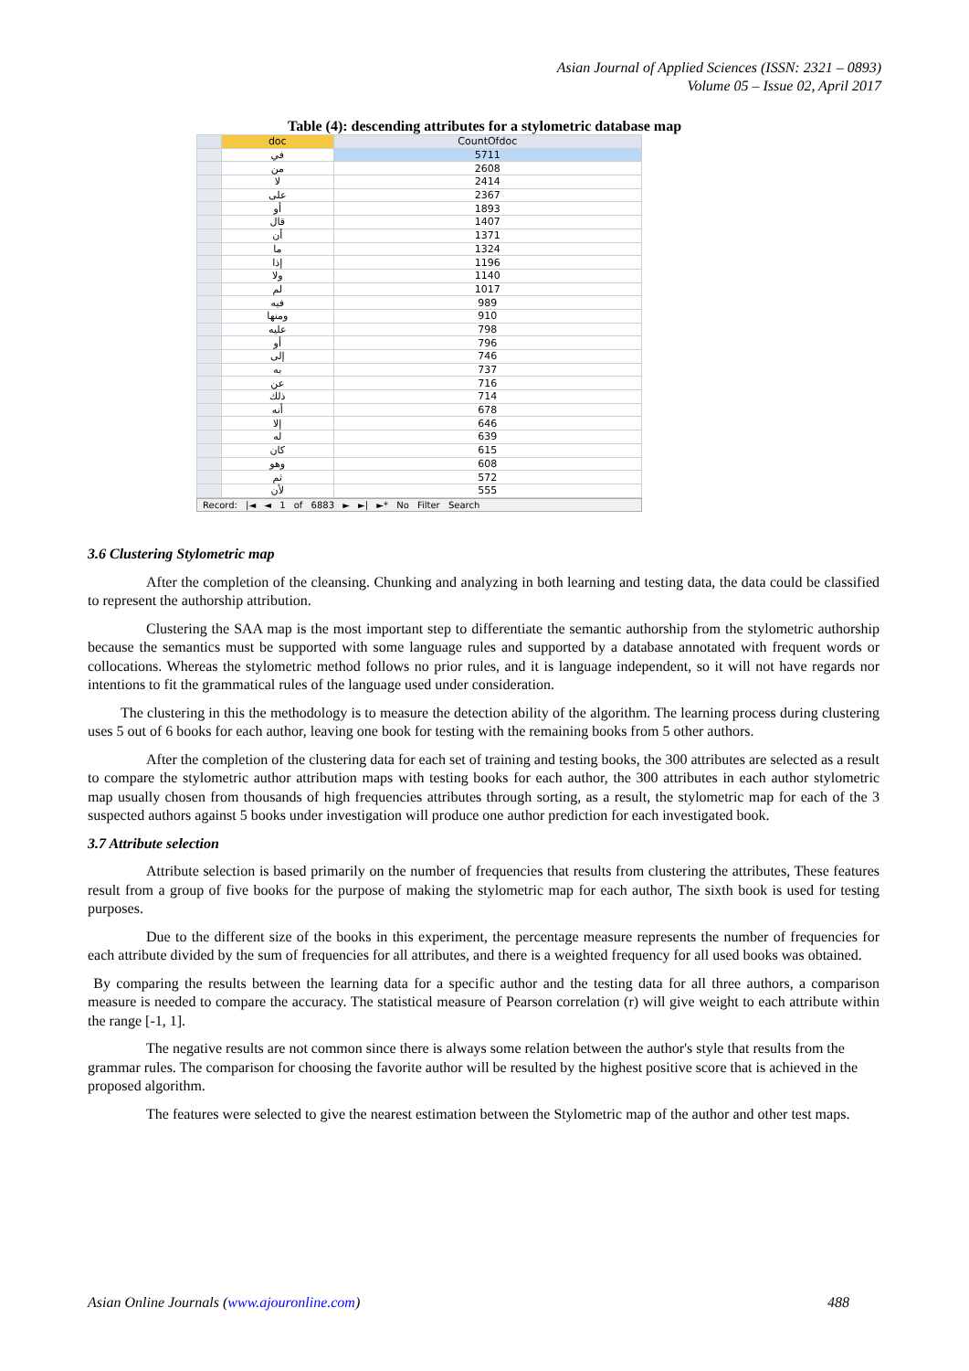Asian Journal of Applied Sciences (ISSN: 2321 – 0893)
Volume 05 – Issue 02, April 2017
Table (4): descending attributes for a stylometric database map
| | doc | CountOfdoc |
| --- | --- | --- |
| | في | 5711 |
| | من | 2608 |
| | لا | 2414 |
| | على | 2367 |
| | أو | 1893 |
| | قال | 1407 |
| | أن | 1371 |
| | ما | 1324 |
| | إذا | 1196 |
| | ولا | 1140 |
| | لم | 1017 |
| | فيه | 989 |
| | ومنها | 910 |
| | عليه | 798 |
| | أو | 796 |
| | إلى | 746 |
| | به | 737 |
| | عن | 716 |
| | ذلك | 714 |
| | أنه | 678 |
| | إلا | 646 |
| | له | 639 |
| | كان | 615 |
| | وهو | 608 |
| | ثم | 572 |
| | لأن | 555 |
Record: |◄ ◄ 1 of 6883 ► ►| ►* No Filter Search
3.6 Clustering Stylometric map
After the completion of the cleansing. Chunking and analyzing in both learning and testing data, the data could be classified to represent the authorship attribution.
Clustering the SAA map is the most important step to differentiate the semantic authorship from the stylometric authorship because the semantics must be supported with some language rules and supported by a database annotated with frequent words or collocations. Whereas the stylometric method follows no prior rules, and it is language independent, so it will not have regards nor intentions to fit the grammatical rules of the language used under consideration.
The clustering in this the methodology is to measure the detection ability of the algorithm. The learning process during clustering uses 5 out of 6 books for each author, leaving one book for testing with the remaining books from 5 other authors.
After the completion of the clustering data for each set of training and testing books, the 300 attributes are selected as a result to compare the stylometric author attribution maps with testing books for each author, the 300 attributes in each author stylometric map usually chosen from thousands of high frequencies attributes through sorting, as a result, the stylometric map for each of the 3 suspected authors against 5 books under investigation will produce one author prediction for each investigated book.
3.7 Attribute selection
Attribute selection is based primarily on the number of frequencies that results from clustering the attributes, These features result from a group of five books for the purpose of making the stylometric map for each author, The sixth book is used for testing purposes.
Due to the different size of the books in this experiment, the percentage measure represents the number of frequencies for each attribute divided by the sum of frequencies for all attributes, and there is a weighted frequency for all used books was obtained.
By comparing the results between the learning data for a specific author and the testing data for all three authors, a comparison measure is needed to compare the accuracy. The statistical measure of Pearson correlation (r) will give weight to each attribute within the range [-1, 1].
The negative results are not common since there is always some relation between the author's style that results from the grammar rules. The comparison for choosing the favorite author will be resulted by the highest positive score that is achieved in the proposed algorithm.
The features were selected to give the nearest estimation between the Stylometric map of the author and other test maps.
Asian Online Journals (www.ajouronline.com) 488